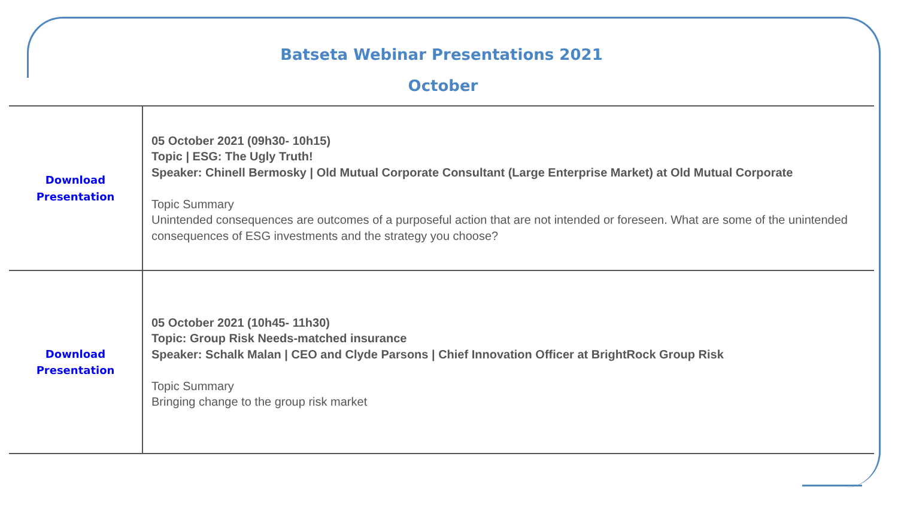Batseta Webinar Presentations 2021
October
| Download Presentation | 05 October 2021 (09h30- 10h15) Topic / ESG: The Ugly Truth! Speaker: Chinell Bermosky / Old Mutual Corporate Consultant (Large Enterprise Market) at Old Mutual Corporate Topic Summary Unintended consequences are outcomes of a purposeful action that are not intended or foreseen. What are some of the unintended consequences of ESG investments and the strategy you choose? |
| Download Presentation | 05 October 2021 (10h45- 11h30) Topic: Group Risk Needs-matched insurance Speaker: Schalk Malan / CEO and Clyde Parsons / Chief Innovation Officer at BrightRock Group Risk Topic Summary Bringing change to the group risk market |